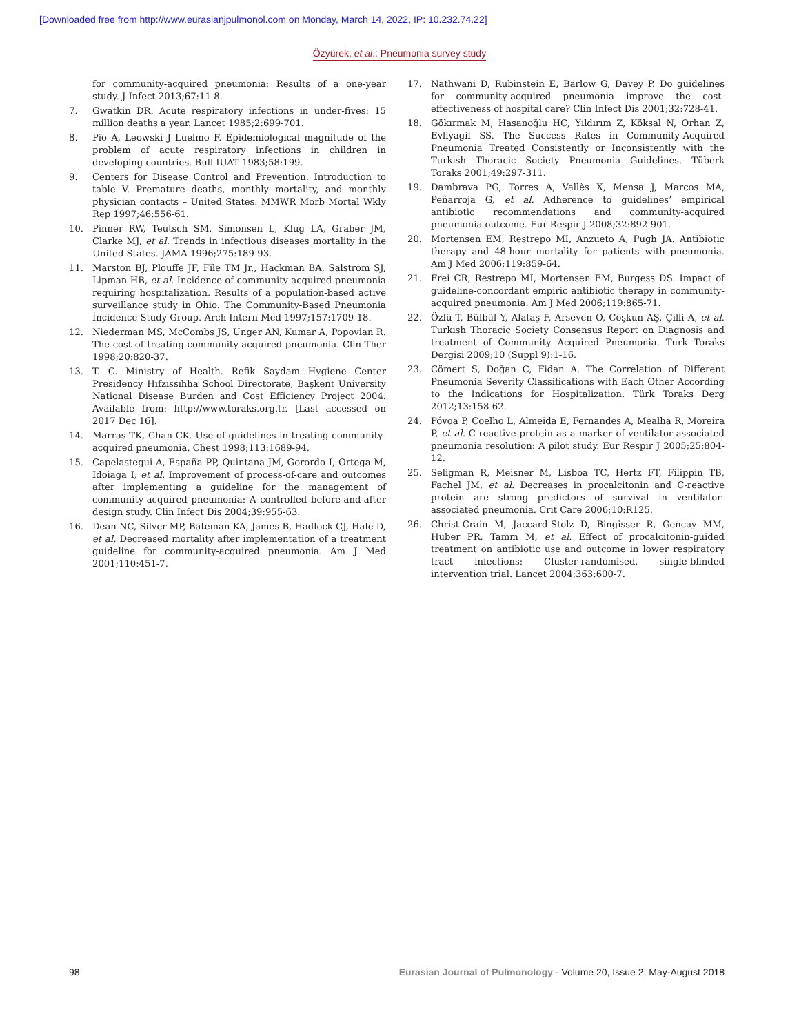[Downloaded free from http://www.eurasianjpulmonol.com on Monday, March 14, 2022, IP: 10.232.74.22]
Özyürek, et al.: Pneumonia survey study
for community-acquired pneumonia: Results of a one-year study. J Infect 2013;67:11-8.
7. Gwatkin DR. Acute respiratory infections in under-fives: 15 million deaths a year. Lancet 1985;2:699-701.
8. Pio A, Leowski J Luelmo F. Epidemiological magnitude of the problem of acute respiratory infections in children in developing countries. Bull IUAT 1983;58:199.
9. Centers for Disease Control and Prevention. Introduction to table V. Premature deaths, monthly mortality, and monthly physician contacts – United States. MMWR Morb Mortal Wkly Rep 1997;46:556-61.
10. Pinner RW, Teutsch SM, Simonsen L, Klug LA, Graber JM, Clarke MJ, et al. Trends in infectious diseases mortality in the United States. JAMA 1996;275:189-93.
11. Marston BJ, Plouffe JF, File TM Jr., Hackman BA, Salstrom SJ, Lipman HB, et al. Incidence of community-acquired pneumonia requiring hospitalization. Results of a population-based active surveillance study in Ohio. The Community-Based Pneumonia İncidence Study Group. Arch Intern Med 1997;157:1709-18.
12. Niederman MS, McCombs JS, Unger AN, Kumar A, Popovian R. The cost of treating community-acquired pneumonia. Clin Ther 1998;20:820-37.
13. T. C. Ministry of Health. Refik Saydam Hygiene Center Presidency Hıfzıssıhha School Directorate, Başkent University National Disease Burden and Cost Efficiency Project 2004. Available from: http://www.toraks.org.tr. [Last accessed on 2017 Dec 16].
14. Marras TK, Chan CK. Use of guidelines in treating community-acquired pneumonia. Chest 1998;113:1689-94.
15. Capelastegui A, España PP, Quintana JM, Gorordo I, Ortega M, Idoiaga I, et al. Improvement of process-of-care and outcomes after implementing a guideline for the management of community-acquired pneumonia: A controlled before-and-after design study. Clin Infect Dis 2004;39:955-63.
16. Dean NC, Silver MP, Bateman KA, James B, Hadlock CJ, Hale D, et al. Decreased mortality after implementation of a treatment guideline for community-acquired pneumonia. Am J Med 2001;110:451-7.
17. Nathwani D, Rubinstein E, Barlow G, Davey P. Do guidelines for community-acquired pneumonia improve the cost-effectiveness of hospital care? Clin Infect Dis 2001;32:728-41.
18. Gökırmak M, Hasanoğlu HC, Yıldırım Z, Köksal N, Orhan Z, Evliyagil SS. The Success Rates in Community-Acquired Pneumonia Treated Consistently or Inconsistently with the Turkish Thoracic Society Pneumonia Guidelines. Tüberk Toraks 2001;49:297-311.
19. Dambrava PG, Torres A, Vallès X, Mensa J, Marcos MA, Peñarroja G, et al. Adherence to guidelines’ empirical antibiotic recommendations and community-acquired pneumonia outcome. Eur Respir J 2008;32:892-901.
20. Mortensen EM, Restrepo MI, Anzueto A, Pugh JA. Antibiotic therapy and 48-hour mortality for patients with pneumonia. Am J Med 2006;119:859-64.
21. Frei CR, Restrepo MI, Mortensen EM, Burgess DS. Impact of guideline-concordant empiric antibiotic therapy in community-acquired pneumonia. Am J Med 2006;119:865-71.
22. Özlü T, Bülbül Y, Alataş F, Arseven O, Coşkun AŞ, Çilli A, et al. Turkish Thoracic Society Consensus Report on Diagnosis and treatment of Community Acquired Pneumonia. Turk Toraks Dergisi 2009;10 (Suppl 9):1-16.
23. Cömert S, Doğan C, Fidan A. The Correlation of Different Pneumonia Severity Classifications with Each Other According to the Indications for Hospitalization. Türk Toraks Derg 2012;13:158-62.
24. Póvoa P, Coelho L, Almeida E, Fernandes A, Mealha R, Moreira P, et al. C-reactive protein as a marker of ventilator-associated pneumonia resolution: A pilot study. Eur Respir J 2005;25:804-12.
25. Seligman R, Meisner M, Lisboa TC, Hertz FT, Filippin TB, Fachel JM, et al. Decreases in procalcitonin and C-reactive protein are strong predictors of survival in ventilator-associated pneumonia. Crit Care 2006;10:R125.
26. Christ-Crain M, Jaccard-Stolz D, Bingisser R, Gencay MM, Huber PR, Tamm M, et al. Effect of procalcitonin-guided treatment on antibiotic use and outcome in lower respiratory tract infections: Cluster-randomised, single-blinded intervention trial. Lancet 2004;363:600-7.
98 Eurasian Journal of Pulmonology - Volume 20, Issue 2, May-August 2018